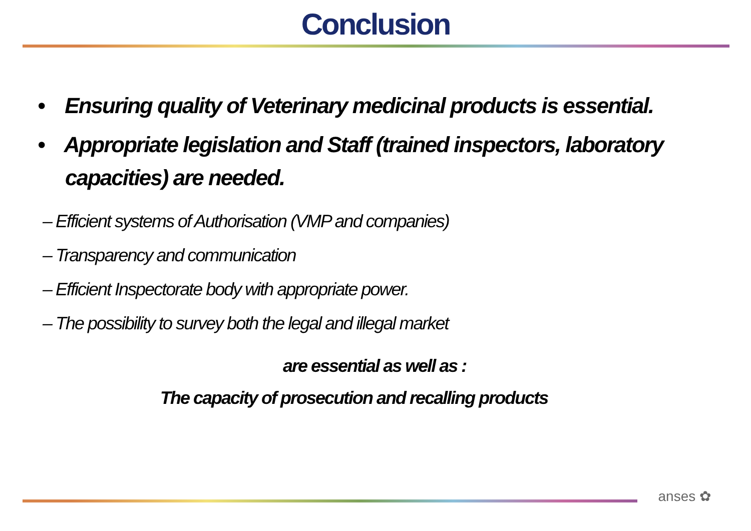Conclusion
• Ensuring quality of Veterinary medicinal products is essential.
• Appropriate legislation and Staff (trained inspectors, laboratory capacities) are needed.
– Efficient systems of Authorisation (VMP and companies)
– Transparency and communication
– Efficient Inspectorate body with appropriate power.
– The possibility to survey both the legal and illegal market
are essential as well as :
The capacity of prosecution and recalling products
anses ✿